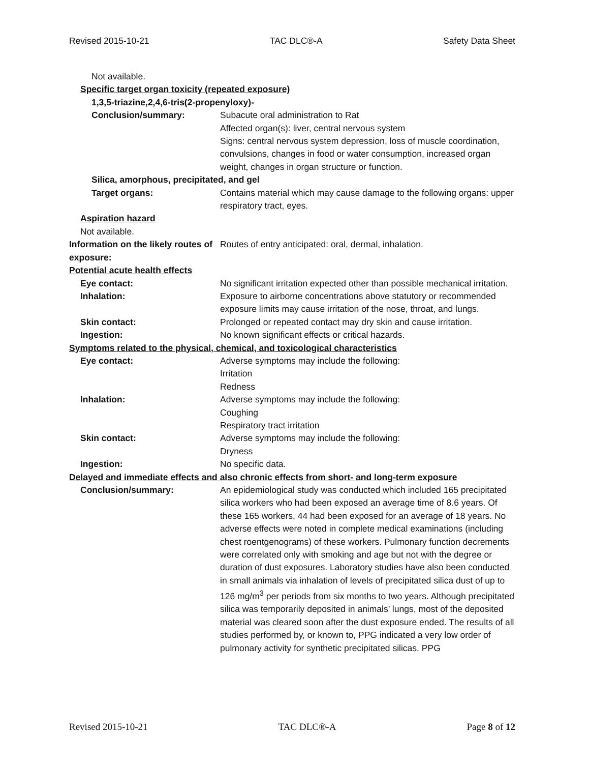Revised 2015-10-21 TAC DLC®-A Safety Data Sheet
Not available.
Specific target organ toxicity (repeated exposure)
1,3,5-triazine,2,4,6-tris(2-propenyloxy)-
Conclusion/summary: Subacute oral administration to Rat
Affected organ(s): liver, central nervous system
Signs: central nervous system depression, loss of muscle coordination, convulsions, changes in food or water consumption, increased organ weight, changes in organ structure or function.
Silica, amorphous, precipitated, and gel
Target organs: Contains material which may cause damage to the following organs: upper respiratory tract, eyes.
Aspiration hazard
Not available.
Information on the likely routes of exposure:
Routes of entry anticipated: oral, dermal, inhalation.
Potential acute health effects
Eye contact: No significant irritation expected other than possible mechanical irritation.
Inhalation: Exposure to airborne concentrations above statutory or recommended exposure limits may cause irritation of the nose, throat, and lungs.
Skin contact: Prolonged or repeated contact may dry skin and cause irritation.
Ingestion: No known significant effects or critical hazards.
Symptoms related to the physical, chemical, and toxicological characteristics
Eye contact: Adverse symptoms may include the following:
Irritation
Redness
Inhalation: Adverse symptoms may include the following:
Coughing
Respiratory tract irritation
Skin contact: Adverse symptoms may include the following:
Dryness
Ingestion: No specific data.
Delayed and immediate effects and also chronic effects from short- and long-term exposure
Conclusion/summary: An epidemiological study was conducted which included 165 precipitated silica workers who had been exposed an average time of 8.6 years. Of these 165 workers, 44 had been exposed for an average of 18 years. No adverse effects were noted in complete medical examinations (including chest roentgenograms) of these workers. Pulmonary function decrements were correlated only with smoking and age but not with the degree or duration of dust exposures. Laboratory studies have also been conducted in small animals via inhalation of levels of precipitated silica dust of up to 126 mg/m<sup>3</sup> per periods from six months to two years. Although precipitated silica was temporarily deposited in animals’ lungs, most of the deposited material was cleared soon after the dust exposure ended. The results of all studies performed by, or known to, PPG indicated a very low order of pulmonary activity for synthetic precipitated silicas. PPG
Revised 2015-10-21 TAC DLC®-A Page 8 of 12